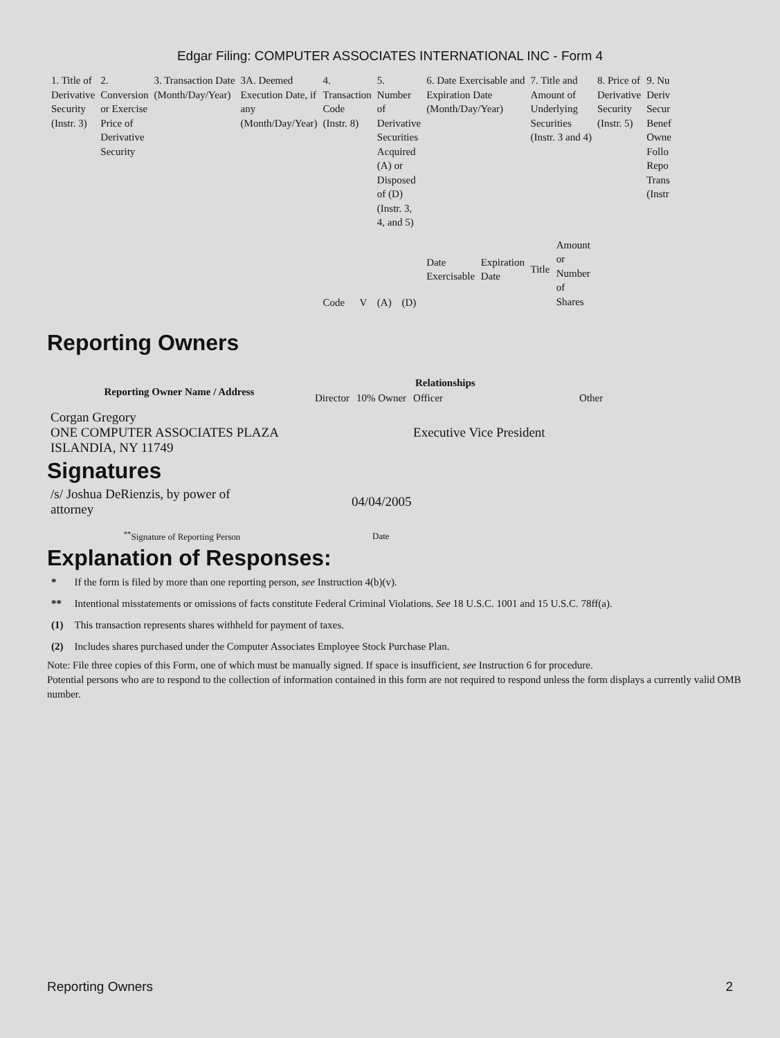Edgar Filing: COMPUTER ASSOCIATES INTERNATIONAL INC - Form 4
| 1. Title of Derivative Security (Instr. 3) | 2. Conversion or Exercise Price of Derivative Security | 3. Transaction Date (Month/Day/Year) | 3A. Deemed Execution Date, if any (Month/Day/Year) | 4. Transaction Code (Instr. 8) | | 5. Number of Derivative Securities Acquired (A) or Disposed of (D) (Instr. 3, 4, and 5) | | 6. Date Exercisable and Expiration Date (Month/Day/Year) | | 7. Title and Amount of Underlying Securities (Instr. 3 and 4) | | 8. Price of Derivative Security (Instr. 5) | 9. Nu Deriv Secur Benef Owne Follo Repo Trans (Instr |
| | | | | Code | V | (A) | (D) | Date Exercisable | Expiration Date | Title | Amount or Number of Shares | | |
Reporting Owners
| Reporting Owner Name / Address | Relationships | | | |
| --- | --- | --- | --- | --- |
| | Director | 10% Owner | Officer | Other |
| Corgan Gregory ONE COMPUTER ASSOCIATES PLAZA ISLANDIA, NY 11749 | | | Executive Vice President | |
Signatures
| /s/ Joshua DeRienzis, by power of attorney | 04/04/2005 |
| <sup>**</sup> Signature of Reporting Person | Date |
Explanation of Responses:
| * | If the form is filed by more than one reporting person, see Instruction 4(b)(v). |
| ** | Intentional misstatements or omissions of facts constitute Federal Criminal Violations. See 18 U.S.C. 1001 and 15 U.S.C. 78ff(a). |
| (1) | This transaction represents shares withheld for payment of taxes. |
| (2) | Includes shares purchased under the Computer Associates Employee Stock Purchase Plan. |
Note: File three copies of this Form, one of which must be manually signed. If space is insufficient, see Instruction 6 for procedure.
Potential persons who are to respond to the collection of information contained in this form are not required to respond unless the form displays a currently valid OMB number.
Reporting Owners 2